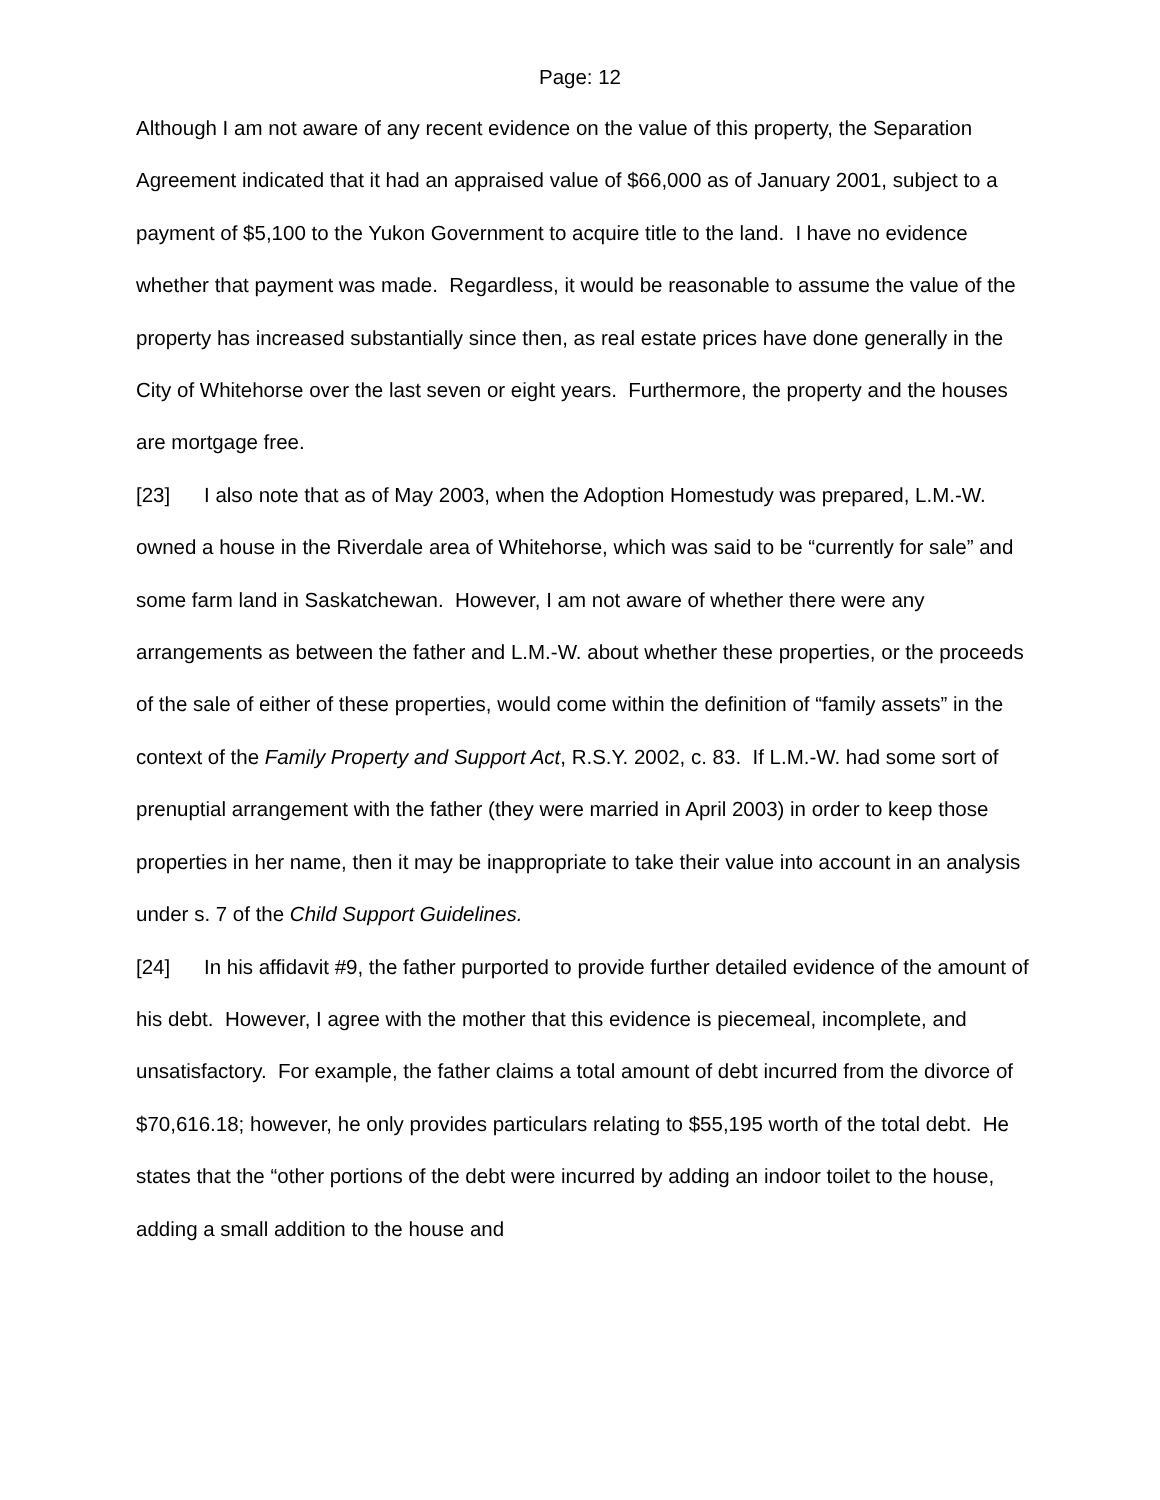Page: 12
Although I am not aware of any recent evidence on the value of this property, the Separation Agreement indicated that it had an appraised value of $66,000 as of January 2001, subject to a payment of $5,100 to the Yukon Government to acquire title to the land. I have no evidence whether that payment was made. Regardless, it would be reasonable to assume the value of the property has increased substantially since then, as real estate prices have done generally in the City of Whitehorse over the last seven or eight years. Furthermore, the property and the houses are mortgage free.
[23] I also note that as of May 2003, when the Adoption Homestudy was prepared, L.M.-W. owned a house in the Riverdale area of Whitehorse, which was said to be “currently for sale” and some farm land in Saskatchewan. However, I am not aware of whether there were any arrangements as between the father and L.M.-W. about whether these properties, or the proceeds of the sale of either of these properties, would come within the definition of “family assets” in the context of the Family Property and Support Act, R.S.Y. 2002, c. 83. If L.M.-W. had some sort of prenuptial arrangement with the father (they were married in April 2003) in order to keep those properties in her name, then it may be inappropriate to take their value into account in an analysis under s. 7 of the Child Support Guidelines.
[24] In his affidavit #9, the father purported to provide further detailed evidence of the amount of his debt. However, I agree with the mother that this evidence is piecemeal, incomplete, and unsatisfactory. For example, the father claims a total amount of debt incurred from the divorce of $70,616.18; however, he only provides particulars relating to $55,195 worth of the total debt. He states that the “other portions of the debt were incurred by adding an indoor toilet to the house, adding a small addition to the house and